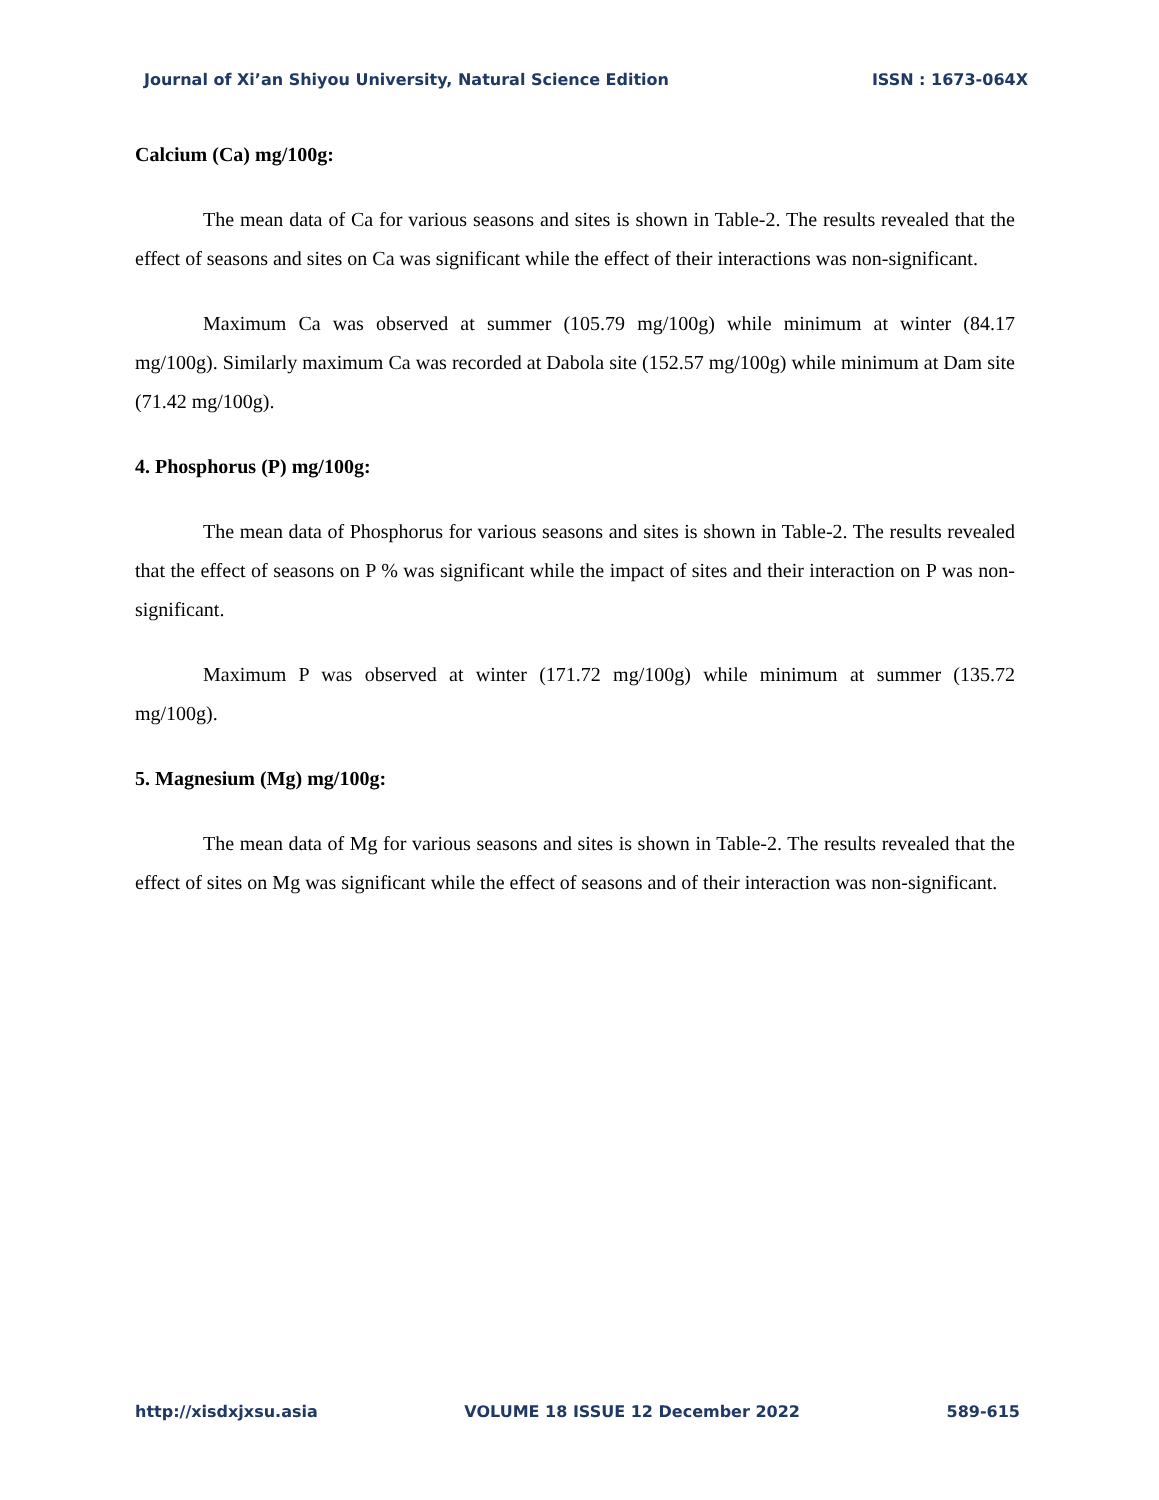Journal of Xi’an Shiyou University, Natural Science Edition ISSN : 1673-064X
Calcium (Ca) mg/100g:
The mean data of Ca for various seasons and sites is shown in Table-2. The results revealed that the effect of seasons and sites on Ca was significant while the effect of their interactions was non-significant.
Maximum Ca was observed at summer (105.79 mg/100g) while minimum at winter (84.17 mg/100g). Similarly maximum Ca was recorded at Dabola site (152.57 mg/100g) while minimum at Dam site (71.42 mg/100g).
4. Phosphorus (P) mg/100g:
The mean data of Phosphorus for various seasons and sites is shown in Table-2. The results revealed that the effect of seasons on P % was significant while the impact of sites and their interaction on P was non-significant.
Maximum P was observed at winter (171.72 mg/100g) while minimum at summer (135.72 mg/100g).
5. Magnesium (Mg) mg/100g:
The mean data of Mg for various seasons and sites is shown in Table-2. The results revealed that the effect of sites on Mg was significant while the effect of seasons and of their interaction was non-significant.
http://xisdxjxsu.asia VOLUME 18 ISSUE 12 December 2022 589-615